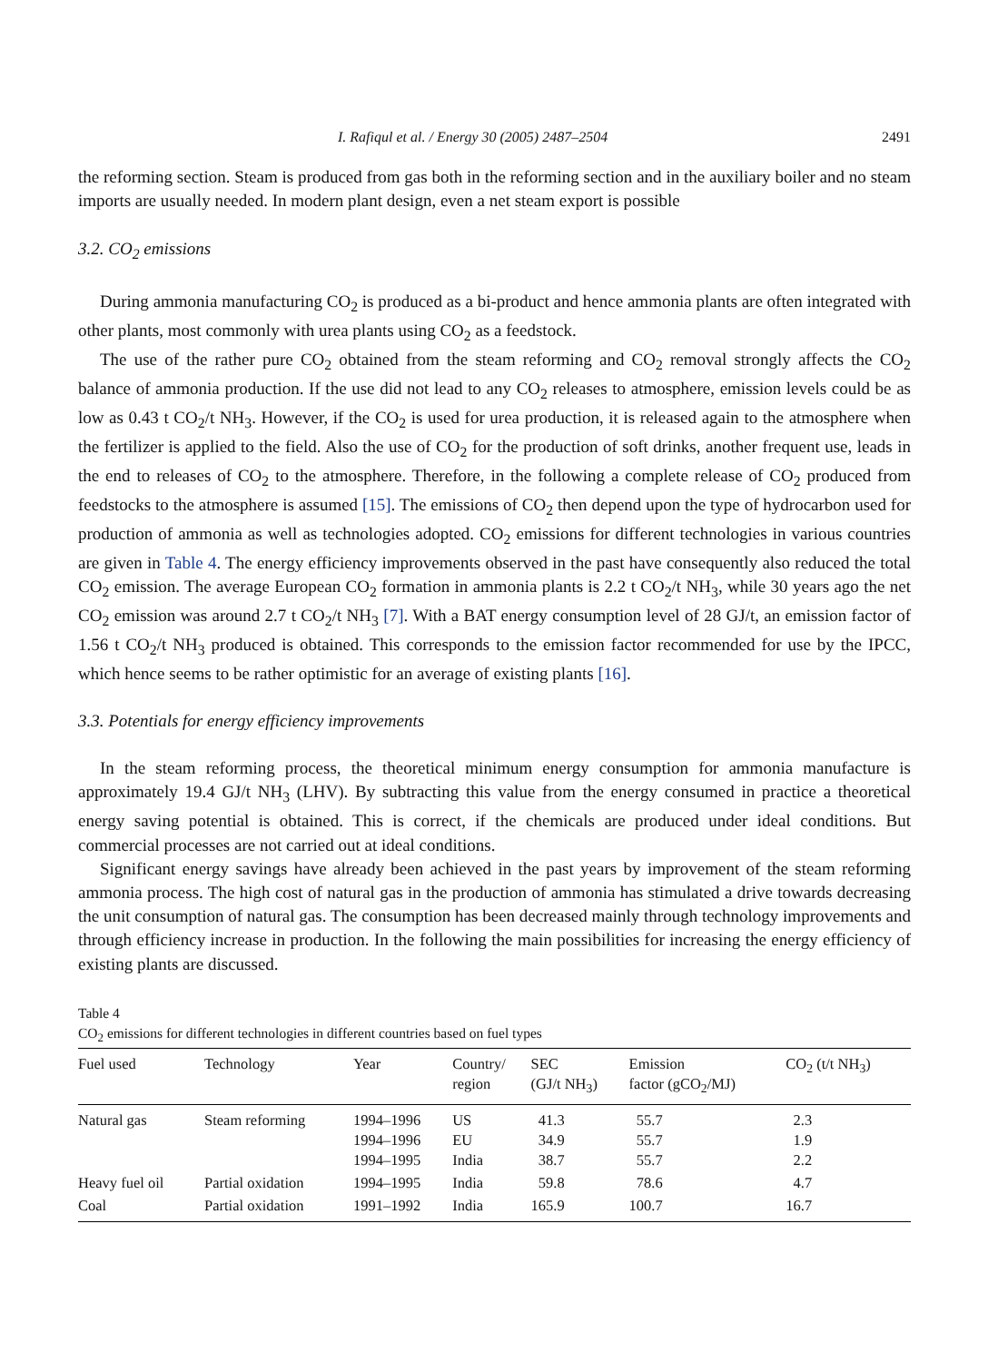I. Rafiqul et al. / Energy 30 (2005) 2487–2504 2491
the reforming section. Steam is produced from gas both in the reforming section and in the auxiliary boiler and no steam imports are usually needed. In modern plant design, even a net steam export is possible
3.2. CO<sub>2</sub> emissions
During ammonia manufacturing CO<sub>2</sub> is produced as a bi-product and hence ammonia plants are often integrated with other plants, most commonly with urea plants using CO<sub>2</sub> as a feedstock.
The use of the rather pure CO<sub>2</sub> obtained from the steam reforming and CO<sub>2</sub> removal strongly affects the CO<sub>2</sub> balance of ammonia production. If the use did not lead to any CO<sub>2</sub> releases to atmosphere, emission levels could be as low as 0.43 t CO<sub>2</sub>/t NH<sub>3</sub>. However, if the CO<sub>2</sub> is used for urea production, it is released again to the atmosphere when the fertilizer is applied to the field. Also the use of CO<sub>2</sub> for the production of soft drinks, another frequent use, leads in the end to releases of CO<sub>2</sub> to the atmosphere. Therefore, in the following a complete release of CO<sub>2</sub> produced from feedstocks to the atmosphere is assumed [15]. The emissions of CO<sub>2</sub> then depend upon the type of hydrocarbon used for production of ammonia as well as technologies adopted. CO<sub>2</sub> emissions for different technologies in various countries are given in Table 4. The energy efficiency improvements observed in the past have consequently also reduced the total CO<sub>2</sub> emission. The average European CO<sub>2</sub> formation in ammonia plants is 2.2 t CO<sub>2</sub>/t NH<sub>3</sub>, while 30 years ago the net CO<sub>2</sub> emission was around 2.7 t CO<sub>2</sub>/t NH<sub>3</sub> [7]. With a BAT energy consumption level of 28 GJ/t, an emission factor of 1.56 t CO<sub>2</sub>/t NH<sub>3</sub> produced is obtained. This corresponds to the emission factor recommended for use by the IPCC, which hence seems to be rather optimistic for an average of existing plants [16].
3.3. Potentials for energy efficiency improvements
In the steam reforming process, the theoretical minimum energy consumption for ammonia manufacture is approximately 19.4 GJ/t NH<sub>3</sub> (LHV). By subtracting this value from the energy consumed in practice a theoretical energy saving potential is obtained. This is correct, if the chemicals are produced under ideal conditions. But commercial processes are not carried out at ideal conditions.
Significant energy savings have already been achieved in the past years by improvement of the steam reforming ammonia process. The high cost of natural gas in the production of ammonia has stimulated a drive towards decreasing the unit consumption of natural gas. The consumption has been decreased mainly through technology improvements and through efficiency increase in production. In the following the main possibilities for increasing the energy efficiency of existing plants are discussed.
Table 4
CO<sub>2</sub> emissions for different technologies in different countries based on fuel types
| Fuel used | Technology | Year | Country/ region | SEC (GJ/t NH<sub>3</sub>) | Emission factor (gCO<sub>2</sub>/MJ) | CO<sub>2</sub> (t/t NH<sub>3</sub>) |
| --- | --- | --- | --- | --- | --- | --- |
| Natural gas | Steam reforming | 1994–1996 | US | 41.3 | 55.7 | 2.3 |
| | | 1994–1996 | EU | 34.9 | 55.7 | 1.9 |
| | | 1994–1995 | India | 38.7 | 55.7 | 2.2 |
| Heavy fuel oil | Partial oxidation | 1994–1995 | India | 59.8 | 78.6 | 4.7 |
| Coal | Partial oxidation | 1991–1992 | India | 165.9 | 100.7 | 16.7 |